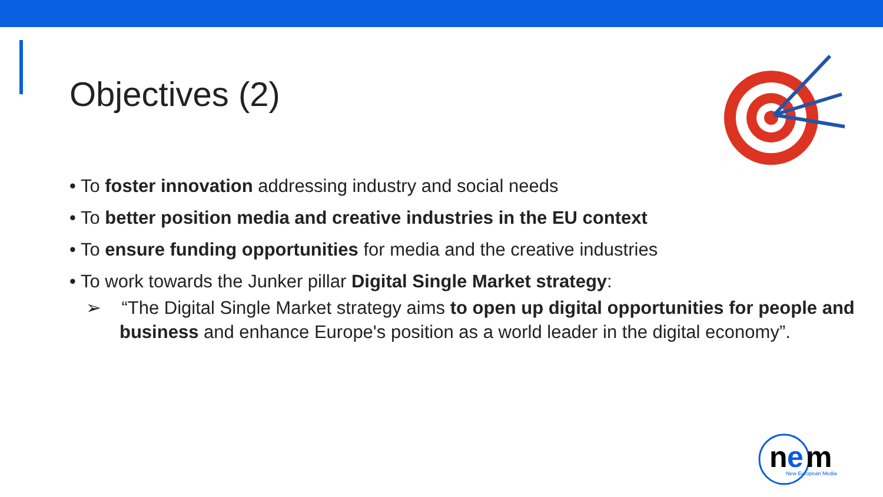Objectives (2)
• To foster innovation addressing industry and social needs
• To better position media and creative industries in the EU context
• To ensure funding opportunities for media and the creative industries
• To work towards the Junker pillar Digital Single Market strategy:
➢ “The Digital Single Market strategy aims to open up digital opportunities for people and business and enhance Europe's position as a world leader in the digital economy”.
n
e
m
New European Media